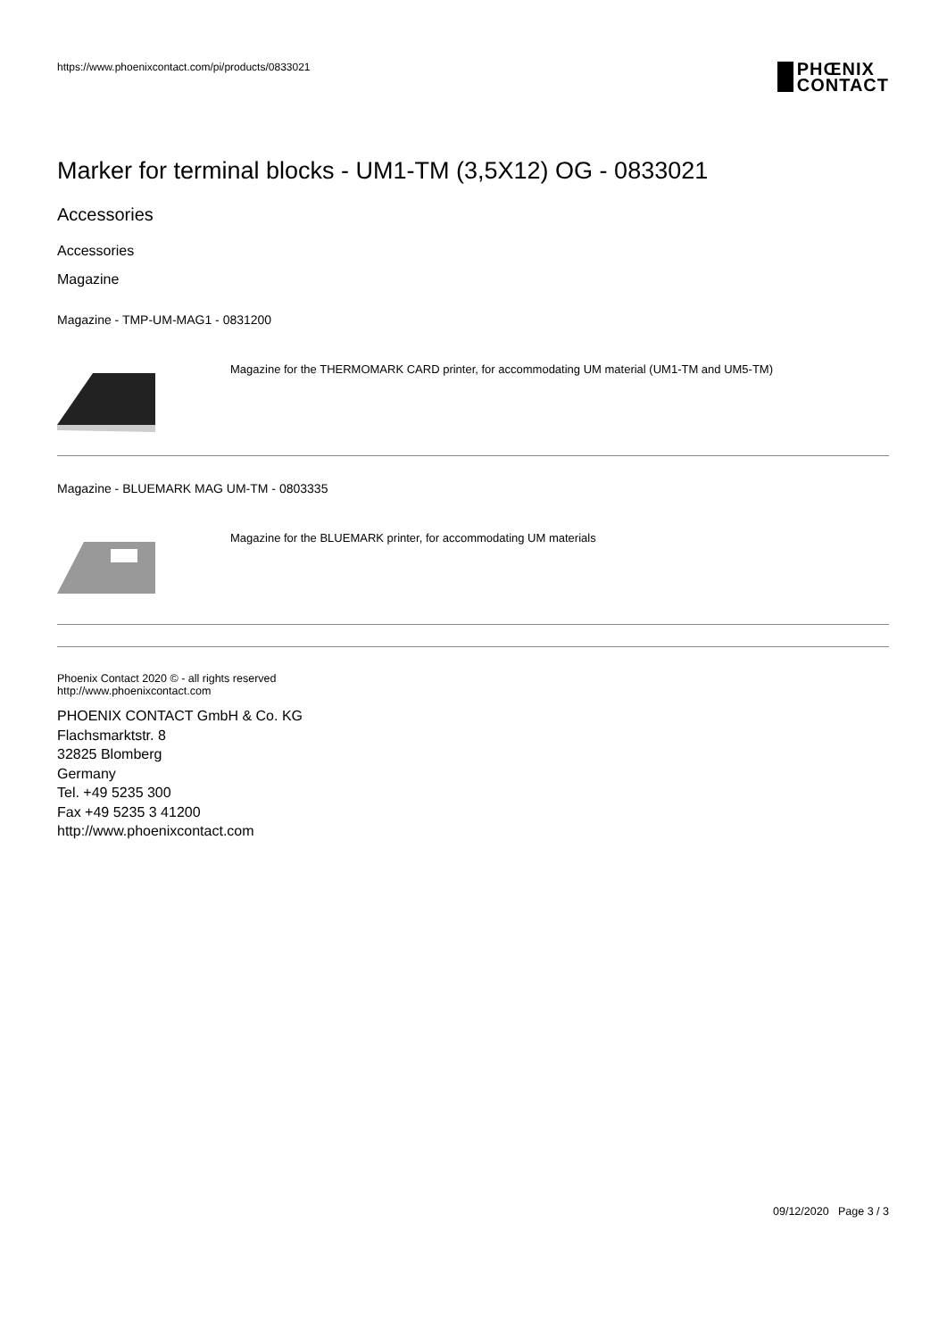https://www.phoenixcontact.com/pi/products/0833021
PHŒNIX
CONTACT
Marker for terminal blocks - UM1-TM (3,5X12) OG - 0833021
Accessories
Accessories
Magazine
Magazine - TMP-UM-MAG1 - 0831200
Magazine for the THERMOMARK CARD printer, for accommodating UM material (UM1-TM and UM5-TM)
Magazine - BLUEMARK MAG UM-TM - 0803335
Magazine for the BLUEMARK printer, for accommodating UM materials
Phoenix Contact 2020 © - all rights reserved
http://www.phoenixcontact.com
PHOENIX CONTACT GmbH & Co. KG
Flachsmarktstr. 8
32825 Blomberg
Germany
Tel. +49 5235 300
Fax +49 5235 3 41200
http://www.phoenixcontact.com
09/12/2020 Page 3 / 3